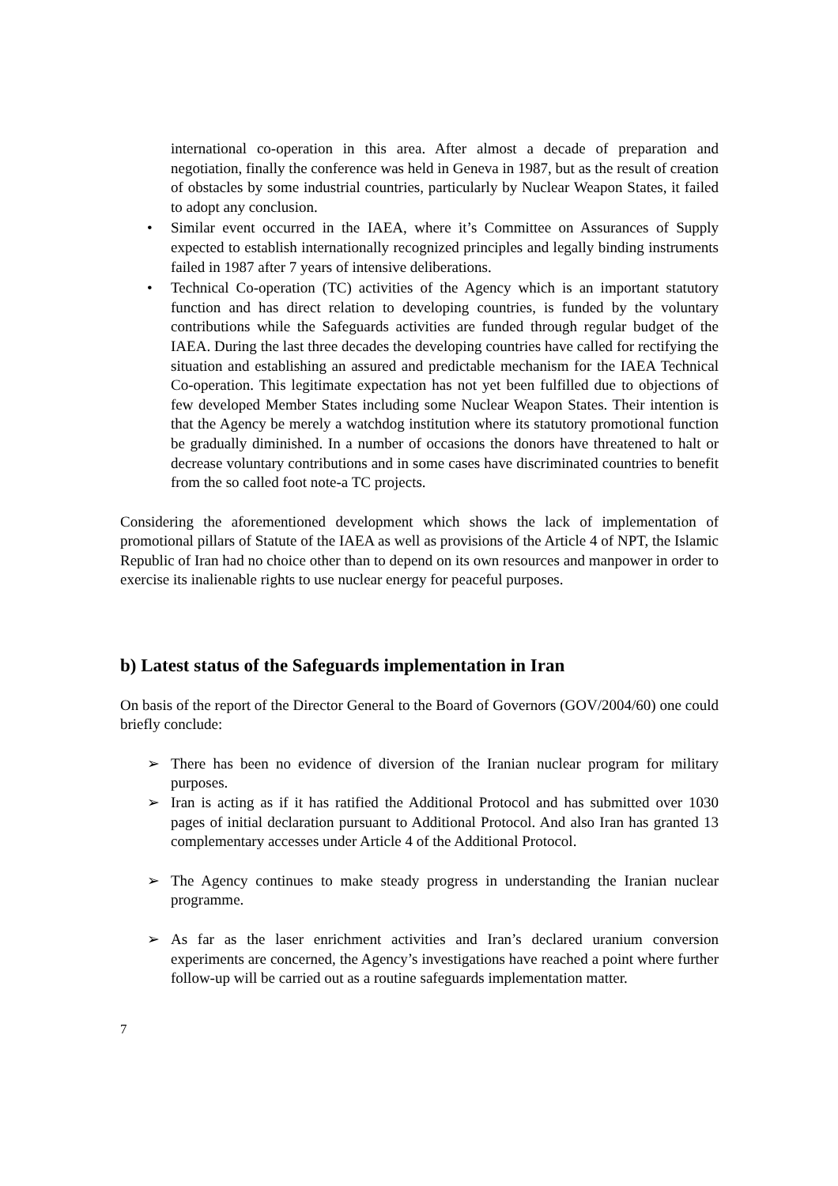international co-operation in this area. After almost a decade of preparation and negotiation, finally the conference was held in Geneva in 1987, but as the result of creation of obstacles by some industrial countries, particularly by Nuclear Weapon States, it failed to adopt any conclusion.
• Similar event occurred in the IAEA, where it’s Committee on Assurances of Supply expected to establish internationally recognized principles and legally binding instruments failed in 1987 after 7 years of intensive deliberations.
• Technical Co-operation (TC) activities of the Agency which is an important statutory function and has direct relation to developing countries, is funded by the voluntary contributions while the Safeguards activities are funded through regular budget of the IAEA. During the last three decades the developing countries have called for rectifying the situation and establishing an assured and predictable mechanism for the IAEA Technical Co-operation. This legitimate expectation has not yet been fulfilled due to objections of few developed Member States including some Nuclear Weapon States. Their intention is that the Agency be merely a watchdog institution where its statutory promotional function be gradually diminished. In a number of occasions the donors have threatened to halt or decrease voluntary contributions and in some cases have discriminated countries to benefit from the so called foot note-a TC projects.
Considering the aforementioned development which shows the lack of implementation of promotional pillars of Statute of the IAEA as well as provisions of the Article 4 of NPT, the Islamic Republic of Iran had no choice other than to depend on its own resources and manpower in order to exercise its inalienable rights to use nuclear energy for peaceful purposes.
b) Latest status of the Safeguards implementation in Iran
On basis of the report of the Director General to the Board of Governors (GOV/2004/60) one could briefly conclude:
➢ There has been no evidence of diversion of the Iranian nuclear program for military purposes.
➢ Iran is acting as if it has ratified the Additional Protocol and has submitted over 1030 pages of initial declaration pursuant to Additional Protocol. And also Iran has granted 13 complementary accesses under Article 4 of the Additional Protocol.
➢ The Agency continues to make steady progress in understanding the Iranian nuclear programme.
➢ As far as the laser enrichment activities and Iran’s declared uranium conversion experiments are concerned, the Agency’s investigations have reached a point where further follow-up will be carried out as a routine safeguards implementation matter.
7